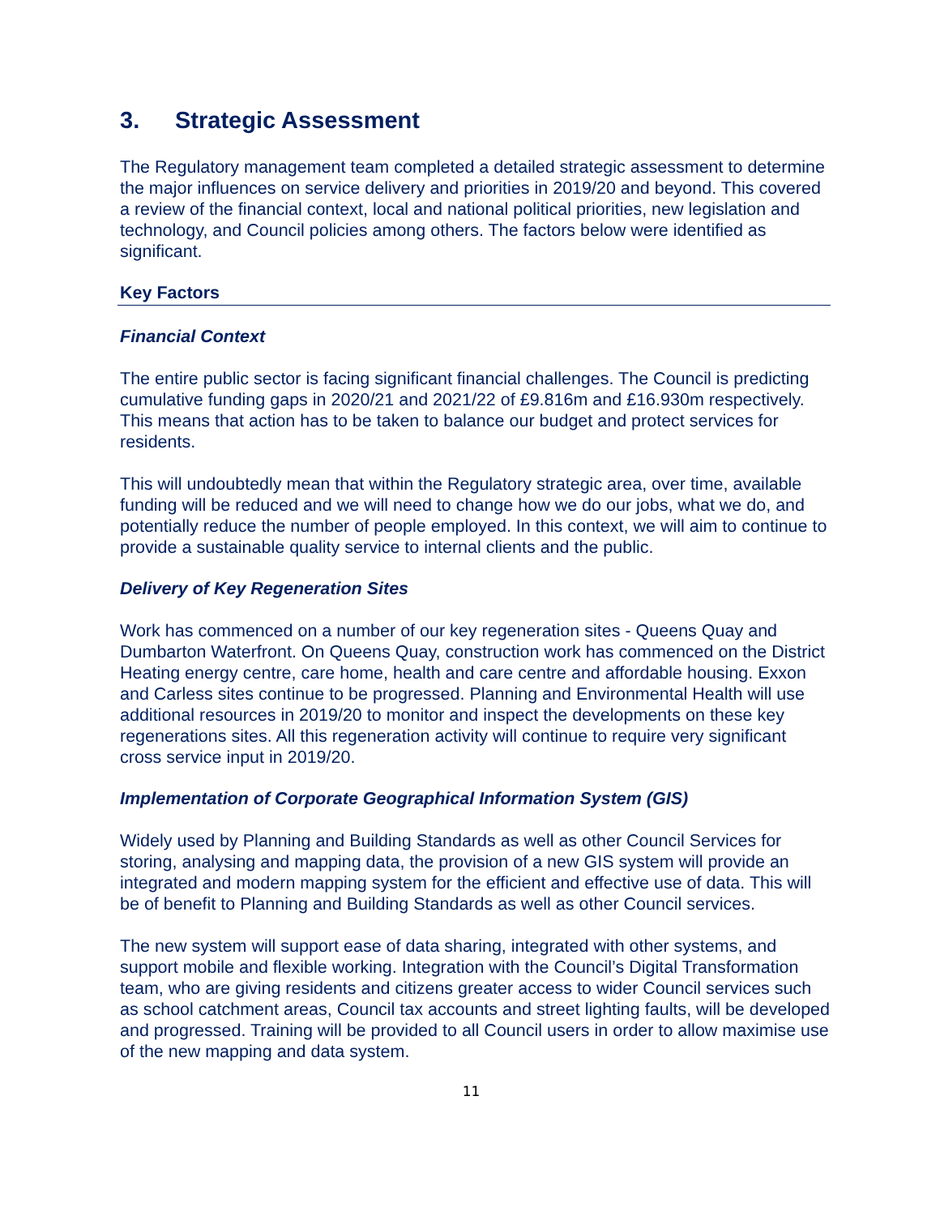3. Strategic Assessment
The Regulatory management team completed a detailed strategic assessment to determine the major influences on service delivery and priorities in 2019/20 and beyond. This covered a review of the financial context, local and national political priorities, new legislation and technology, and Council policies among others. The factors below were identified as significant.
Key Factors
Financial Context
The entire public sector is facing significant financial challenges. The Council is predicting cumulative funding gaps in 2020/21 and 2021/22 of £9.816m and £16.930m respectively. This means that action has to be taken to balance our budget and protect services for residents.
This will undoubtedly mean that within the Regulatory strategic area, over time, available funding will be reduced and we will need to change how we do our jobs, what we do, and potentially reduce the number of people employed. In this context, we will aim to continue to provide a sustainable quality service to internal clients and the public.
Delivery of Key Regeneration Sites
Work has commenced on a number of our key regeneration sites - Queens Quay and Dumbarton Waterfront. On Queens Quay, construction work has commenced on the District Heating energy centre, care home, health and care centre and affordable housing. Exxon and Carless sites continue to be progressed. Planning and Environmental Health will use additional resources in 2019/20 to monitor and inspect the developments on these key regenerations sites. All this regeneration activity will continue to require very significant cross service input in 2019/20.
Implementation of Corporate Geographical Information System (GIS)
Widely used by Planning and Building Standards as well as other Council Services for storing, analysing and mapping data, the provision of a new GIS system will provide an integrated and modern mapping system for the efficient and effective use of data. This will be of benefit to Planning and Building Standards as well as other Council services.
The new system will support ease of data sharing, integrated with other systems, and support mobile and flexible working. Integration with the Council’s Digital Transformation team, who are giving residents and citizens greater access to wider Council services such as school catchment areas, Council tax accounts and street lighting faults, will be developed and progressed. Training will be provided to all Council users in order to allow maximise use of the new mapping and data system.
11